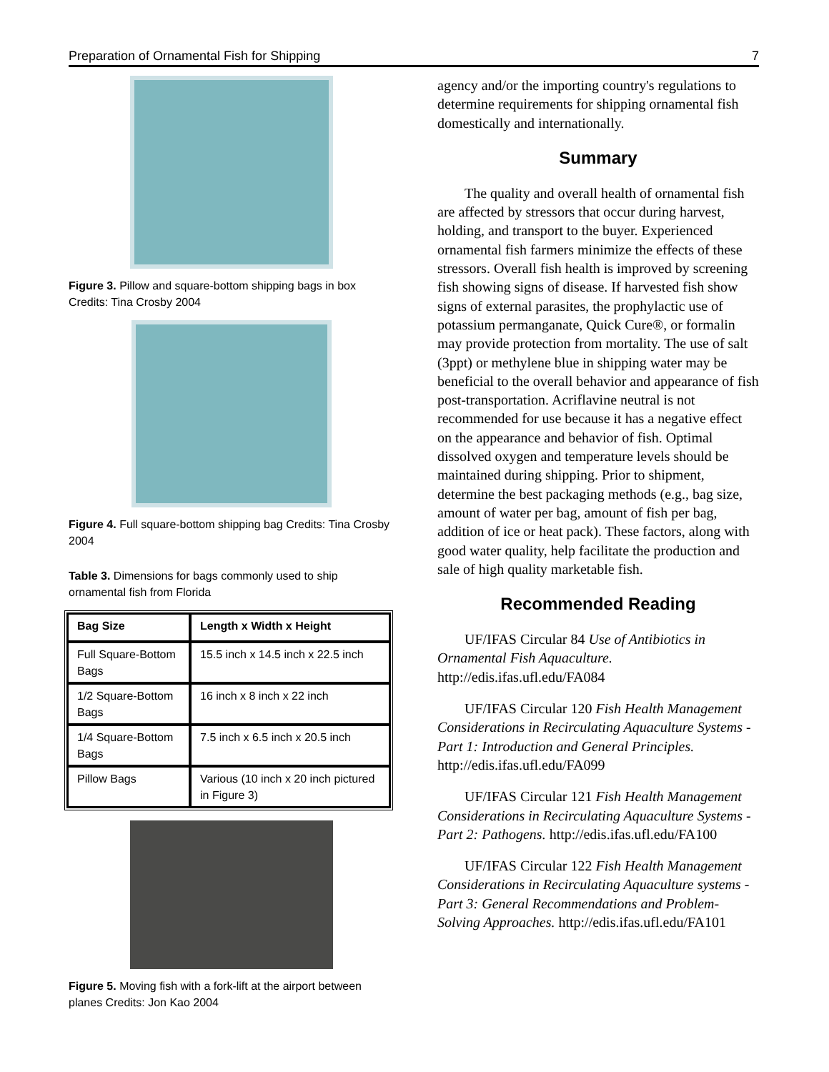Preparation of Ornamental Fish for Shipping 7
Figure 3. Pillow and square-bottom shipping bags in box Credits: Tina Crosby 2004
Figure 4. Full square-bottom shipping bag Credits: Tina Crosby 2004
Table 3. Dimensions for bags commonly used to ship ornamental fish from Florida
| Bag Size | Length x Width x Height |
| --- | --- |
| Full Square-Bottom Bags | 15.5 inch x 14.5 inch x 22.5 inch |
| 1/2 Square-Bottom Bags | 16 inch x 8 inch x 22 inch |
| 1/4 Square-Bottom Bags | 7.5 inch x 6.5 inch x 20.5 inch |
| Pillow Bags | Various (10 inch x 20 inch pictured in Figure 3) |
Figure 5. Moving fish with a fork-lift at the airport between planes Credits: Jon Kao 2004
agency and/or the importing country's regulations to determine requirements for shipping ornamental fish domestically and internationally.
Summary
The quality and overall health of ornamental fish are affected by stressors that occur during harvest, holding, and transport to the buyer. Experienced ornamental fish farmers minimize the effects of these stressors. Overall fish health is improved by screening fish showing signs of disease. If harvested fish show signs of external parasites, the prophylactic use of potassium permanganate, Quick Cure®, or formalin may provide protection from mortality. The use of salt (3ppt) or methylene blue in shipping water may be beneficial to the overall behavior and appearance of fish post-transportation. Acriflavine neutral is not recommended for use because it has a negative effect on the appearance and behavior of fish. Optimal dissolved oxygen and temperature levels should be maintained during shipping. Prior to shipment, determine the best packaging methods (e.g., bag size, amount of water per bag, amount of fish per bag, addition of ice or heat pack). These factors, along with good water quality, help facilitate the production and sale of high quality marketable fish.
Recommended Reading
UF/IFAS Circular 84 Use of Antibiotics in Ornamental Fish Aquaculture. http://edis.ifas.ufl.edu/FA084
UF/IFAS Circular 120 Fish Health Management Considerations in Recirculating Aquaculture Systems - Part 1: Introduction and General Principles. http://edis.ifas.ufl.edu/FA099
UF/IFAS Circular 121 Fish Health Management Considerations in Recirculating Aquaculture Systems - Part 2: Pathogens. http://edis.ifas.ufl.edu/FA100
UF/IFAS Circular 122 Fish Health Management Considerations in Recirculating Aquaculture systems - Part 3: General Recommendations and Problem-Solving Approaches. http://edis.ifas.ufl.edu/FA101